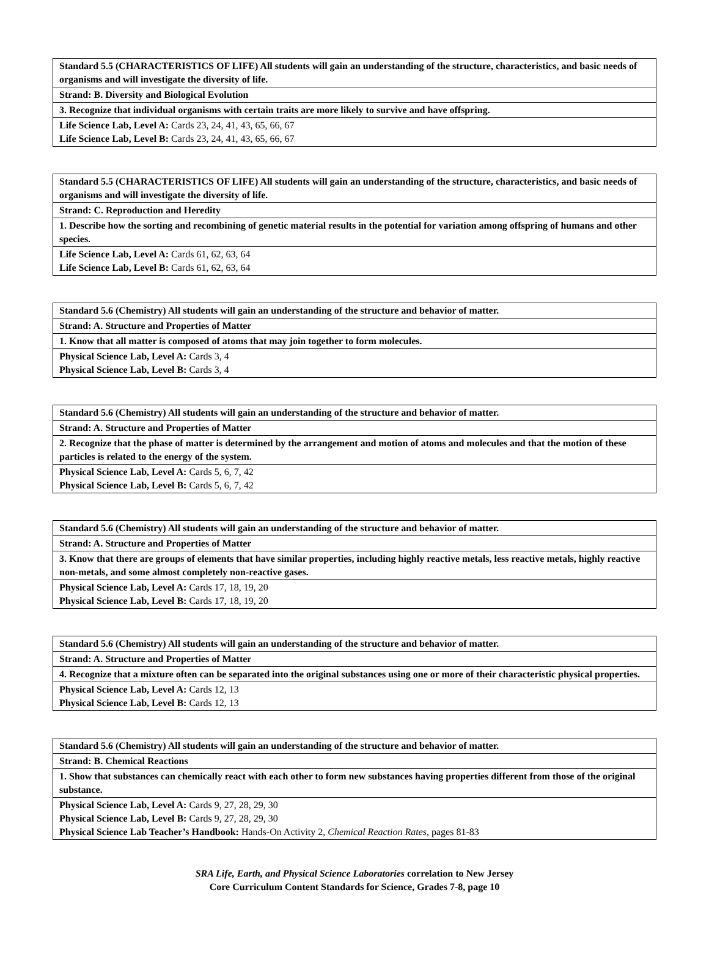| Standard 5.5 (CHARACTERISTICS OF LIFE) All students will gain an understanding of the structure, characteristics, and basic needs of organisms and will investigate the diversity of life. |
| Strand: B. Diversity and Biological Evolution |
| 3. Recognize that individual organisms with certain traits are more likely to survive and have offspring. |
| Life Science Lab, Level A: Cards 23, 24, 41, 43, 65, 66, 67 Life Science Lab, Level B: Cards 23, 24, 41, 43, 65, 66, 67 |
| Standard 5.5 (CHARACTERISTICS OF LIFE) All students will gain an understanding of the structure, characteristics, and basic needs of organisms and will investigate the diversity of life. |
| Strand: C. Reproduction and Heredity |
| 1. Describe how the sorting and recombining of genetic material results in the potential for variation among offspring of humans and other species. |
| Life Science Lab, Level A: Cards 61, 62, 63, 64 Life Science Lab, Level B: Cards 61, 62, 63, 64 |
| Standard 5.6 (Chemistry) All students will gain an understanding of the structure and behavior of matter. |
| Strand: A. Structure and Properties of Matter |
| 1. Know that all matter is composed of atoms that may join together to form molecules. |
| Physical Science Lab, Level A: Cards 3, 4 Physical Science Lab, Level B: Cards 3, 4 |
| Standard 5.6 (Chemistry) All students will gain an understanding of the structure and behavior of matter. |
| Strand: A. Structure and Properties of Matter |
| 2. Recognize that the phase of matter is determined by the arrangement and motion of atoms and molecules and that the motion of these particles is related to the energy of the system. |
| Physical Science Lab, Level A: Cards 5, 6, 7, 42 Physical Science Lab, Level B: Cards 5, 6, 7, 42 |
| Standard 5.6 (Chemistry) All students will gain an understanding of the structure and behavior of matter. |
| Strand: A. Structure and Properties of Matter |
| 3. Know that there are groups of elements that have similar properties, including highly reactive metals, less reactive metals, highly reactive non-metals, and some almost completely non-reactive gases. |
| Physical Science Lab, Level A: Cards 17, 18, 19, 20 Physical Science Lab, Level B: Cards 17, 18, 19, 20 |
| Standard 5.6 (Chemistry) All students will gain an understanding of the structure and behavior of matter. |
| Strand: A. Structure and Properties of Matter |
| 4. Recognize that a mixture often can be separated into the original substances using one or more of their characteristic physical properties. |
| Physical Science Lab, Level A: Cards 12, 13 Physical Science Lab, Level B: Cards 12, 13 |
| Standard 5.6 (Chemistry) All students will gain an understanding of the structure and behavior of matter. |
| Strand: B. Chemical Reactions |
| 1. Show that substances can chemically react with each other to form new substances having properties different from those of the original substance. |
| Physical Science Lab, Level A: Cards 9, 27, 28, 29, 30 Physical Science Lab, Level B: Cards 9, 27, 28, 29, 30 Physical Science Lab Teacher’s Handbook: Hands-On Activity 2, Chemical Reaction Rates, pages 81-83 |
SRA Life, Earth, and Physical Science Laboratories correlation to New Jersey
Core Curriculum Content Standards for Science, Grades 7-8, page 10